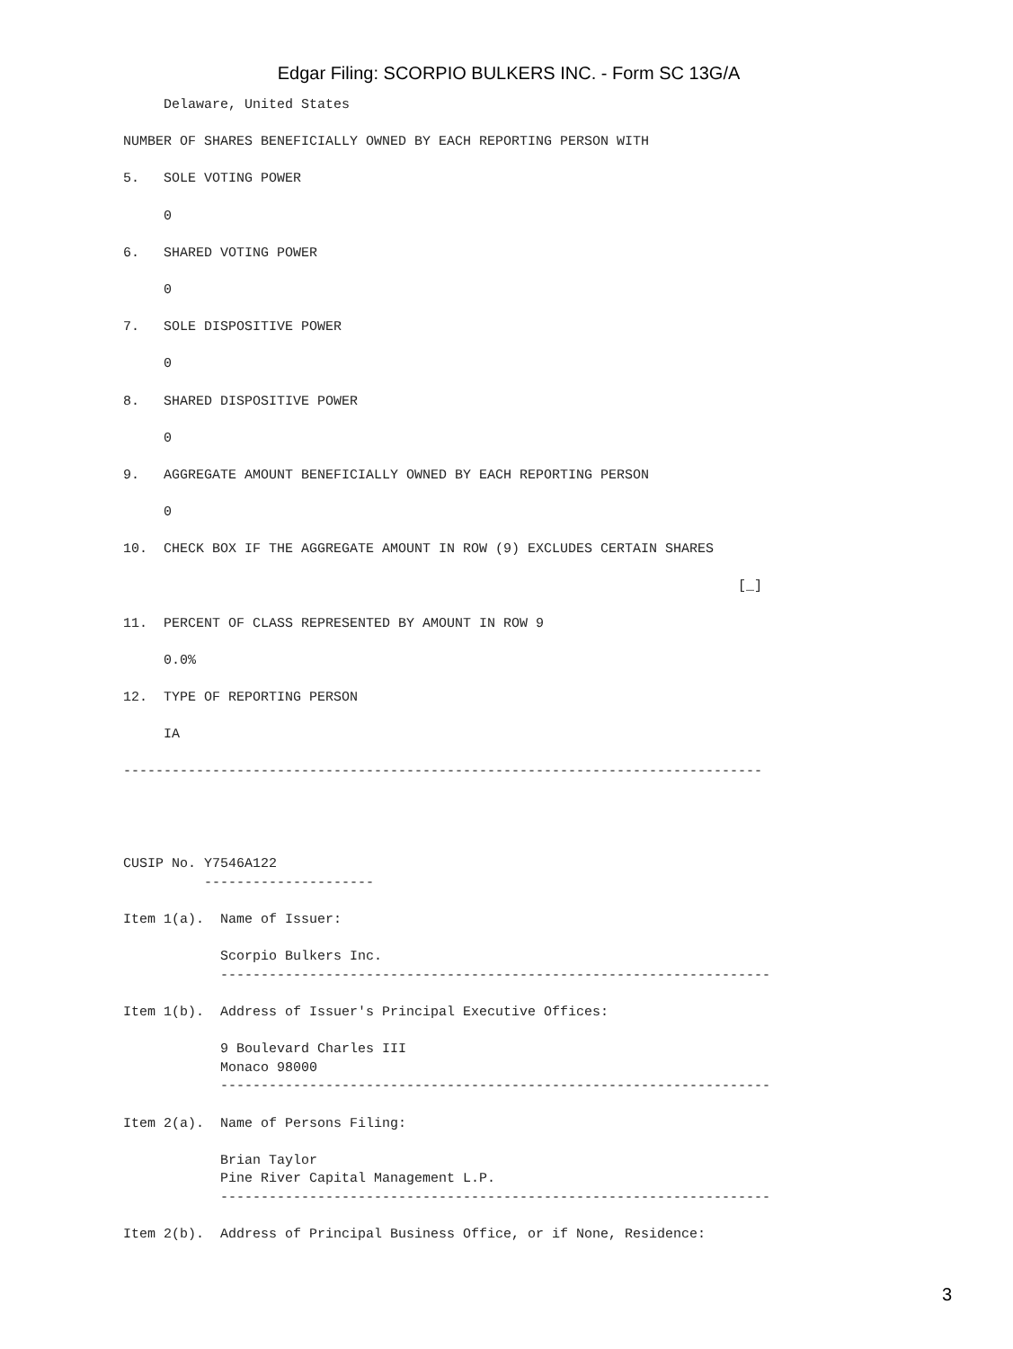Edgar Filing: SCORPIO BULKERS INC. - Form SC 13G/A
     Delaware, United States

NUMBER OF SHARES BENEFICIALLY OWNED BY EACH REPORTING PERSON WITH

5.   SOLE VOTING POWER

     0

6.   SHARED VOTING POWER

     0

7.   SOLE DISPOSITIVE POWER

     0

8.   SHARED DISPOSITIVE POWER

     0

9.   AGGREGATE AMOUNT BENEFICIALLY OWNED BY EACH REPORTING PERSON

     0

10.  CHECK BOX IF THE AGGREGATE AMOUNT IN ROW (9) EXCLUDES CERTAIN SHARES

                                                                            [_]

11.  PERCENT OF CLASS REPRESENTED BY AMOUNT IN ROW 9

     0.0%

12.  TYPE OF REPORTING PERSON

     IA

-------------------------------------------------------------------------------




CUSIP No. Y7546A122
          ---------------------

Item 1(a).  Name of Issuer:

            Scorpio Bulkers Inc.
            --------------------------------------------------------------------

Item 1(b).  Address of Issuer's Principal Executive Offices:

            9 Boulevard Charles III
            Monaco 98000
            --------------------------------------------------------------------

Item 2(a).  Name of Persons Filing:

            Brian Taylor
            Pine River Capital Management L.P.
            --------------------------------------------------------------------

Item 2(b).  Address of Principal Business Office, or if None, Residence:
3